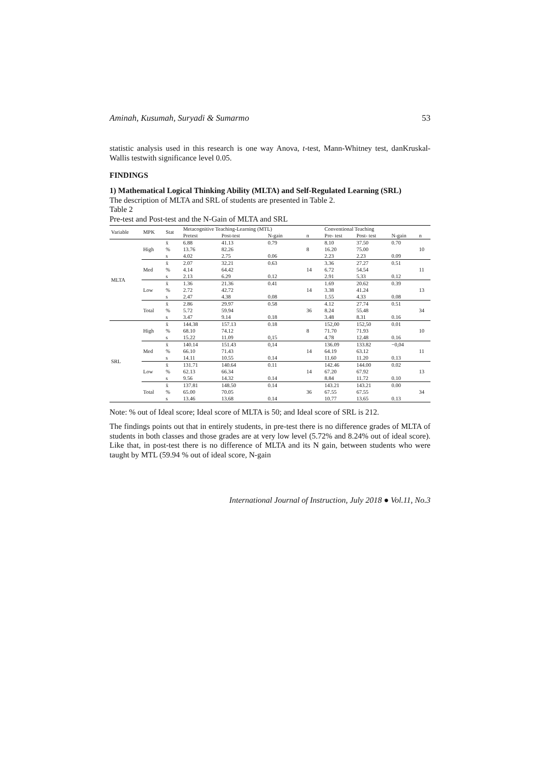Aminah, Kusumah, Suryadi & Sumarmo 53
statistic analysis used in this research is one way Anova, t-test, Mann-Whitney test, danKruskal-Wallis testwith significance level 0.05.
FINDINGS
1) Mathematical Logical Thinking Ability (MLTA) and Self-Regulated Learning (SRL)
The description of MLTA and SRL of students are presented in Table 2.
Table 2
Pre-test and Post-test and the N-Gain of MLTA and SRL
| Variable | MPK | Stat | Metacognitive Teaching-Learning (MTL) | | | | Conventional Teaching | | | |
| --- | --- | --- | --- | --- | --- | --- | --- | --- | --- | --- |
| | | | Pretest | Post-test | N-gain | n | Pre- test | Post- test | N-gain | n |
| MLTA | High | x̄ | 6.88 | 41.13 | 0.79 | 8 | 8.10 | 37.50 | 0.70 | 10 |
| | | % | 13.76 | 82.26 | | | 16.20 | 75.00 | | |
| | | s | 4.02 | 2.75 | 0.06 | | 2.23 | 2.23 | 0.09 | |
| | Med | x̄ | 2.07 | 32.21 | 0.63 | 14 | 3.36 | 27.27 | 0.51 | 11 |
| | | % | 4.14 | 64.42 | | | 6.72 | 54.54 | | |
| | | s | 2.13 | 6.29 | 0.12 | | 2.91 | 5.33 | 0.12 | |
| | Low | x̄ | 1.36 | 21.36 | 0.41 | 14 | 1.69 | 20.62 | 0.39 | 13 |
| | | % | 2.72 | 42.72 | | | 3.38 | 41.24 | | |
| | | s | 2.47 | 4.38 | 0.08 | | 1.55 | 4.33 | 0.08 | |
| | Total | x̄ | 2.86 | 29.97 | 0.58 | 36 | 4.12 | 27.74 | 0.51 | 34 |
| | | % | 5.72 | 59.94 | | | 8.24 | 55.48 | | |
| | | s | 3.47 | 9.14 | 0.18 | | 3.48 | 8.31 | 0.16 | |
| SRL | High | x̄ | 144.38 | 157.13 | 0.18 | 8 | 152,00 | 152,50 | 0.01 | 10 |
| | | % | 68.10 | 74.12 | | | 71.70 | 71.93 | | |
| | | s | 15.22 | 11.09 | 0,15 | | 4.78 | 12.48 | 0.16 | |
| | Med | x̄ | 140.14 | 151.43 | 0,14 | 14 | 136.09 | 133.82 | −0,04 | 11 |
| | | % | 66.10 | 71.43 | | | 64.19 | 63.12 | | |
| | | s | 14.11 | 10.55 | 0.14 | | 11.60 | 11.20 | 0.13 | |
| | Low | x̄ | 131.71 | 140.64 | 0.11 | 14 | 142.46 | 144.00 | 0.02 | 13 |
| | | % | 62.13 | 66.34 | | | 67.20 | 67.92 | | |
| | | s | 9.56 | 14.32 | 0.14 | | 8.84 | 11.72 | 0.10 | |
| | Total | x̄ | 137.81 | 148.50 | 0.14 | 36 | 143.21 | 143.21 | 0.00 | 34 |
| | | % | 65.00 | 70.05 | | | 67.55 | 67.55 | | |
| | | s | 13.46 | 13.68 | 0.14 | | 10.77 | 13.65 | 0.13 | |
Note: % out of Ideal score; Ideal score of MLTA is 50; and Ideal score of SRL is 212.
The findings points out that in entirely students, in pre-test there is no difference grades of MLTA of students in both classes and those grades are at very low level (5.72% and 8.24% out of ideal score). Like that, in post-test there is no difference of MLTA and its N gain, between students who were taught by MTL (59.94 % out of ideal score, N-gain
International Journal of Instruction, July 2018 ● Vol.11, No.3